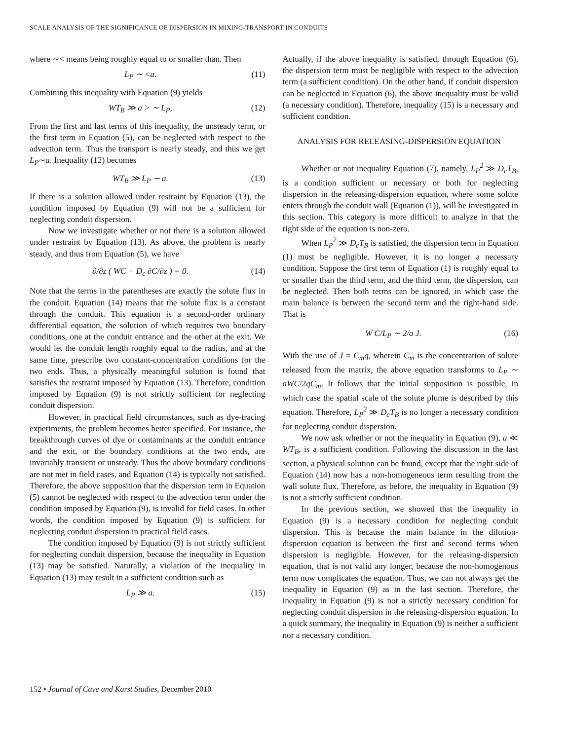SCALE ANALYSIS OF THE SIGNIFICANCE OF DISPERSION IN MIXING-TRANSPORT IN CONDUITS
where ∼< means being roughly equal to or smaller than. Then
L<sub>P</sub> ∼ <a. (11)
Combining this inequality with Equation (9) yields
WT<sub>B</sub> ≫ a > ∼ L<sub>P</sub>, (12)
From the first and last terms of this inequality, the unsteady term, or the first term in Equation (5), can be neglected with respect to the advection term. Thus the transport is nearly steady, and thus we get L<sub>P</sub>∼a. Inequality (12) becomes
WT<sub>B</sub> ≫ L<sub>P</sub> ∼ a. (13)
If there is a solution allowed under restraint by Equation (13), the condition imposed by Equation (9) will not be a sufficient for neglecting conduit dispersion.
Now we investigate whether or not there is a solution allowed under restraint by Equation (13). As above, the problem is nearly steady, and thus from Equation (5), we have
∂/∂z ( WC − D<sub>c</sub> ∂C/∂z ) = 0. (14)
Note that the terms in the parentheses are exactly the solute flux in the conduit. Equation (14) means that the solute flux is a constant through the conduit. This equation is a second-order ordinary differential equation, the solution of which requires two boundary conditions, one at the conduit entrance and the other at the exit. We would let the conduit length roughly equal to the radius, and at the same time, prescribe two constant-concentration conditions for the two ends. Thus, a physically meaningful solution is found that satisfies the restraint imposed by Equation (13). Therefore, condition imposed by Equation (9) is not strictly sufficient for neglecting conduit dispersion.
However, in practical field circumstances, such as dye-tracing experiments, the problem becomes better specified. For instance, the breakthrough curves of dye or contaminants at the conduit entrance and the exit, or the boundary conditions at the two ends, are invariably transient or unsteady. Thus the above boundary conditions are not met in field cases, and Equation (14) is typically not satisfied. Therefore, the above supposition that the dispersion term in Equation (5) cannot be neglected with respect to the advection term under the condition imposed by Equation (9), is invalid for field cases. In other words, the condition imposed by Equation (9) is sufficient for neglecting conduit dispersion in practical field cases.
The condition imposed by Equation (9) is not strictly sufficient for neglecting conduit dispersion, because the inequality in Equation (13) may be satisfied. Naturally, a violation of the inequality in Equation (13) may result in a sufficient condition such as
L<sub>P</sub> ≫ a. (15)
Actually, if the above inequality is satisfied, through Equation (6), the dispersion term must be negligible with respect to the advection term (a sufficient condition). On the other hand, if conduit dispersion can be neglected in Equation (6), the above inequality must be valid (a necessary condition). Therefore, inequality (15) is a necessary and sufficient condition.
ANALYSIS FOR RELEASING-DISPERSION EQUATION
Whether or not inequality Equation (7), namely, L<sub>P</sub><sup>2</sup> ≫ D<sub>c</sub>T<sub>B</sub>, is a condition sufficient or necessary or both for neglecting dispersion in the releasing-dispersion equation, where some solute enters through the conduit wall (Equation (1)), will be investigated in this section. This category is more difficult to analyze in that the right side of the equation is non-zero.
When L<sub>P</sub><sup>2</sup> ≫ D<sub>c</sub>T<sub>B</sub> is satisfied, the dispersion term in Equation (1) must be negligible. However, it is no longer a necessary condition. Suppose the first term of Equation (1) is roughly equal to or smaller than the third term, and the third term, the dispersion, can be neglected. Then both terms can be ignored, in which case the main balance is between the second term and the right-hand side. That is
W C/L<sub>P</sub> ∼ 2/a J. (16)
With the use of J = C<sub>m</sub>q, wherein C<sub>m</sub> is the concentration of solute released from the matrix, the above equation transforms to L<sub>P</sub> ∼ aWC/2qC<sub>m</sub>. It follows that the initial supposition is possible, in which case the spatial scale of the solute plume is described by this equation. Therefore, L<sub>P</sub><sup>2</sup> ≫ D<sub>c</sub>T<sub>B</sub> is no longer a necessary condition for neglecting conduit dispersion.
We now ask whether or not the inequality in Equation (9), a ≪ WT<sub>B</sub>, is a sufficient condition. Following the discussion in the last section, a physical solution can be found, except that the right side of Equation (14) now has a non-homogeneous term resulting from the wall solute flux. Therefore, as before, the inequality in Equation (9) is not a strictly sufficient condition.
In the previous section, we showed that the inequality in Equation (9) is a necessary condition for neglecting conduit dispersion. This is because the main balance in the dilution-dispersion equation is between the first and second terms when dispersion is negligible. However, for the releasing-dispersion equation, that is not valid any longer, because the non-homogenous term now complicates the equation. Thus, we can not always get the inequality in Equation (9) as in the last section. Therefore, the inequality in Equation (9) is not a strictly necessary condition for neglecting conduit dispersion in the releasing-dispersion equation. In a quick summary, the inequality in Equation (9) is neither a sufficient nor a necessary condition.
152 • Journal of Cave and Karst Studies, December 2010